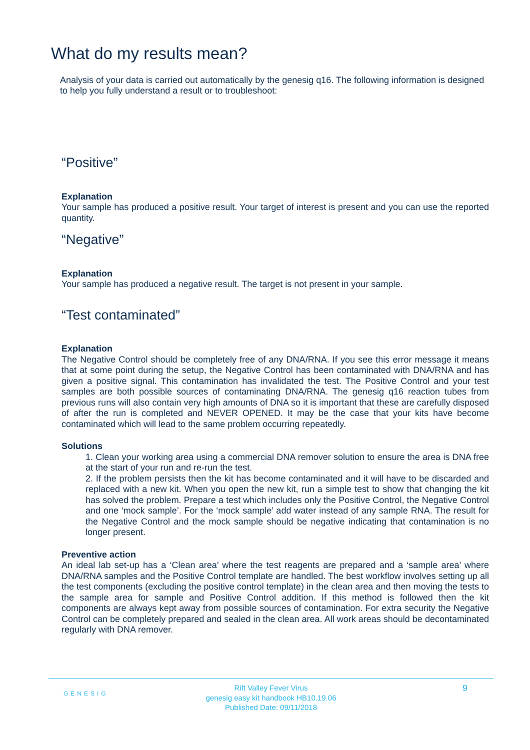What do my results mean?
Analysis of your data is carried out automatically by the genesig q16. The following information is designed to help you fully understand a result or to troubleshoot:
“Positive”
Explanation
Your sample has produced a positive result. Your target of interest is present and you can use the reported quantity.
“Negative”
Explanation
Your sample has produced a negative result. The target is not present in your sample.
“Test contaminated”
Explanation
The Negative Control should be completely free of any DNA/RNA. If you see this error message it means that at some point during the setup, the Negative Control has been contaminated with DNA/RNA and has given a positive signal. This contamination has invalidated the test. The Positive Control and your test samples are both possible sources of contaminating DNA/RNA. The genesig q16 reaction tubes from previous runs will also contain very high amounts of DNA so it is important that these are carefully disposed of after the run is completed and NEVER OPENED. It may be the case that your kits have become contaminated which will lead to the same problem occurring repeatedly.
Solutions
1. Clean your working area using a commercial DNA remover solution to ensure the area is DNA free at the start of your run and re-run the test.
2. If the problem persists then the kit has become contaminated and it will have to be discarded and replaced with a new kit. When you open the new kit, run a simple test to show that changing the kit has solved the problem. Prepare a test which includes only the Positive Control, the Negative Control and one ‘mock sample’. For the ‘mock sample’ add water instead of any sample RNA. The result for the Negative Control and the mock sample should be negative indicating that contamination is no longer present.
Preventive action
An ideal lab set-up has a ‘Clean area’ where the test reagents are prepared and a ‘sample area’ where DNA/RNA samples and the Positive Control template are handled. The best workflow involves setting up all the test components (excluding the positive control template) in the clean area and then moving the tests to the sample area for sample and Positive Control addition. If this method is followed then the kit components are always kept away from possible sources of contamination. For extra security the Negative Control can be completely prepared and sealed in the clean area. All work areas should be decontaminated regularly with DNA remover.
GENESIG
Rift Valley Fever Virus
genesig easy kit handbook HB10.19.06
Published Date: 09/11/2018
9